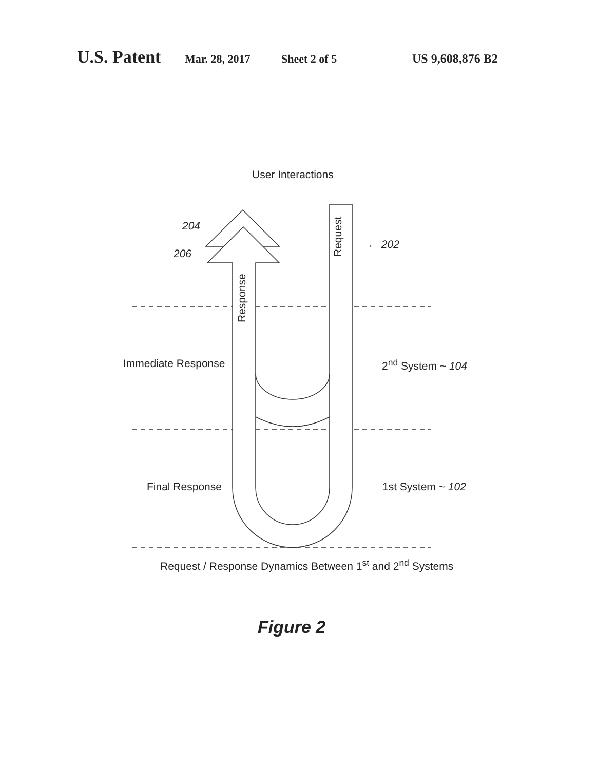U.S. Patent Mar. 28, 2017 Sheet 2 of 5 US 9,608,876 B2
User Interactions
204
206
Request
← 202
Response
Immediate Response 2<sup>nd</sup> System ~ 104
Final Response 1st System ~ 102
Request / Response Dynamics Between 1<sup>st</sup> and 2<sup>nd</sup> Systems
Figure 2